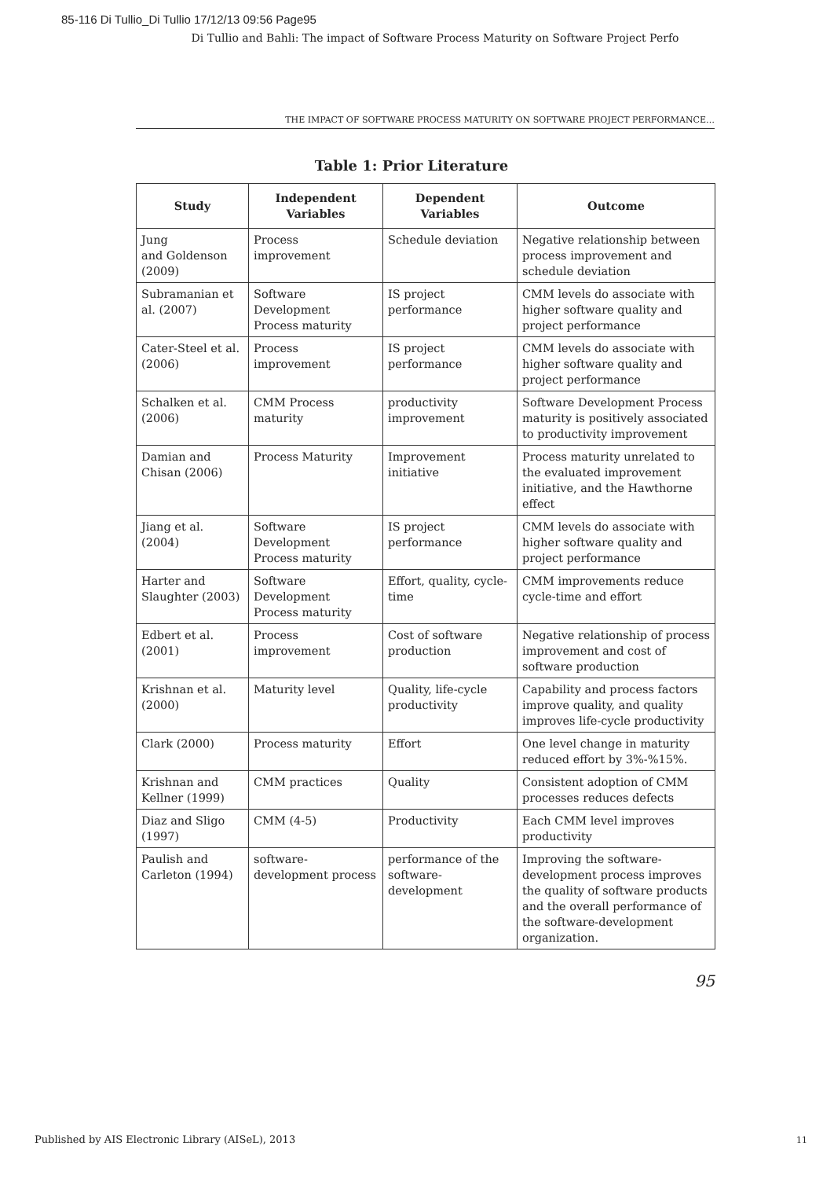85-116 Di Tullio_Di Tullio 17/12/13 09:56 Page95
Di Tullio and Bahli: The impact of Software Process Maturity on Software Project Perfo
THE IMPACT OF SOFTWARE PROCESS MATURITY ON SOFTWARE PROJECT PERFORMANCE…
Table 1: Prior Literature
| Study | Independent Variables | Dependent Variables | Outcome |
| --- | --- | --- | --- |
| Jung and Goldenson (2009) | Process improvement | Schedule deviation | Negative relationship between process improvement and schedule deviation |
| Subramanian et al. (2007) | Software Development Process maturity | IS project performance | CMM levels do associate with higher software quality and project performance |
| Cater-Steel et al. (2006) | Process improvement | IS project performance | CMM levels do associate with higher software quality and project performance |
| Schalken et al. (2006) | CMM Process maturity | productivity improvement | Software Development Process maturity is positively associated to productivity improvement |
| Damian and Chisan (2006) | Process Maturity | Improvement initiative | Process maturity unrelated to the evaluated improvement initiative, and the Hawthorne effect |
| Jiang et al. (2004) | Software Development Process maturity | IS project performance | CMM levels do associate with higher software quality and project performance |
| Harter and Slaughter (2003) | Software Development Process maturity | Effort, quality, cycle-time | CMM improvements reduce cycle-time and effort |
| Edbert et al. (2001) | Process improvement | Cost of software production | Negative relationship of process improvement and cost of software production |
| Krishnan et al. (2000) | Maturity level | Quality, life-cycle productivity | Capability and process factors improve quality, and quality improves life-cycle productivity |
| Clark (2000) | Process maturity | Effort | One level change in maturity reduced effort by 3%-%15%. |
| Krishnan and Kellner (1999) | CMM practices | Quality | Consistent adoption of CMM processes reduces defects |
| Diaz and Sligo (1997) | CMM (4-5) | Productivity | Each CMM level improves productivity |
| Paulish and Carleton (1994) | software-development process | performance of the software-development | Improving the software-development process improves the quality of software products and the overall performance of the software-development organization. |
95
Published by AIS Electronic Library (AISeL), 2013
11